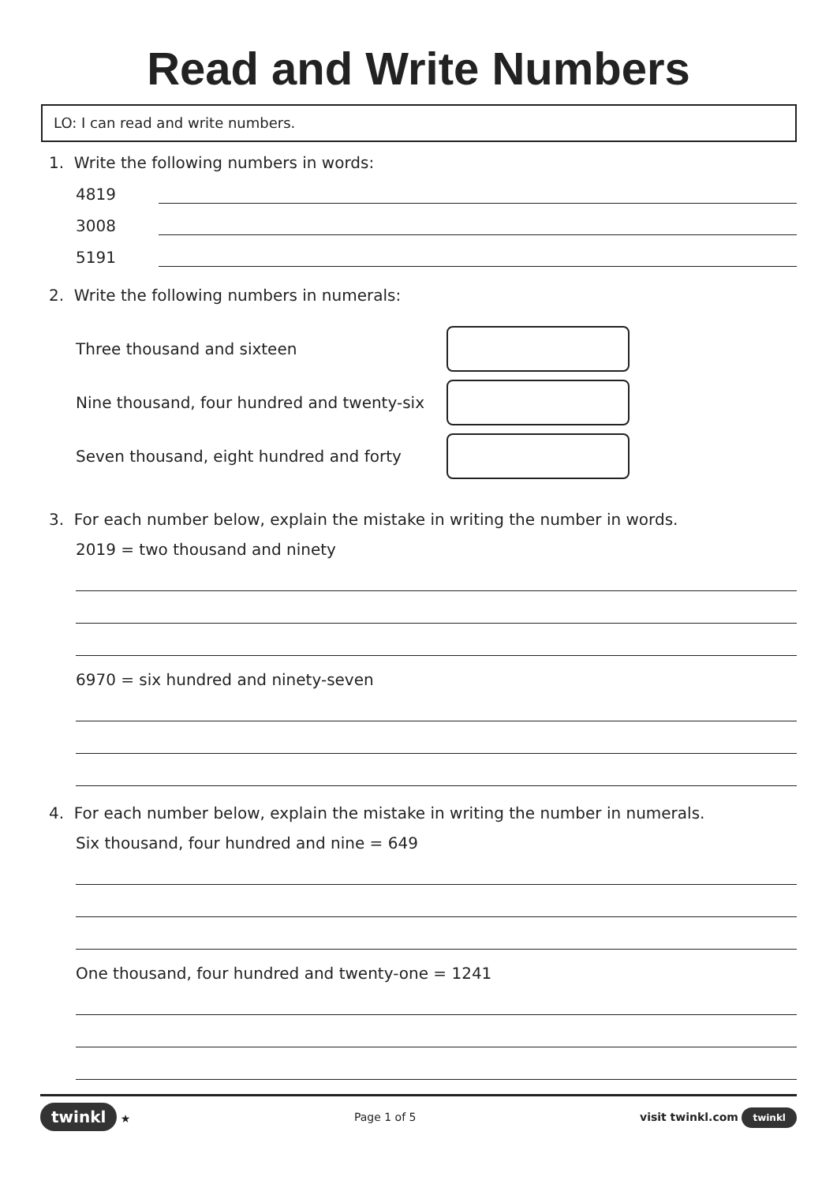Read and Write Numbers
LO: I can read and write numbers.
1. Write the following numbers in words:
4819
3008
5191
2. Write the following numbers in numerals:
Three thousand and sixteen
Nine thousand, four hundred and twenty-six
Seven thousand, eight hundred and forty
3. For each number below, explain the mistake in writing the number in words.
2019 = two thousand and ninety
6970 = six hundred and ninety-seven
4. For each number below, explain the mistake in writing the number in numerals.
Six thousand, four hundred and nine = 649
One thousand, four hundred and twenty-one = 1241
twinkl ★ Page 1 of 5 visit twinkl.com twinkl